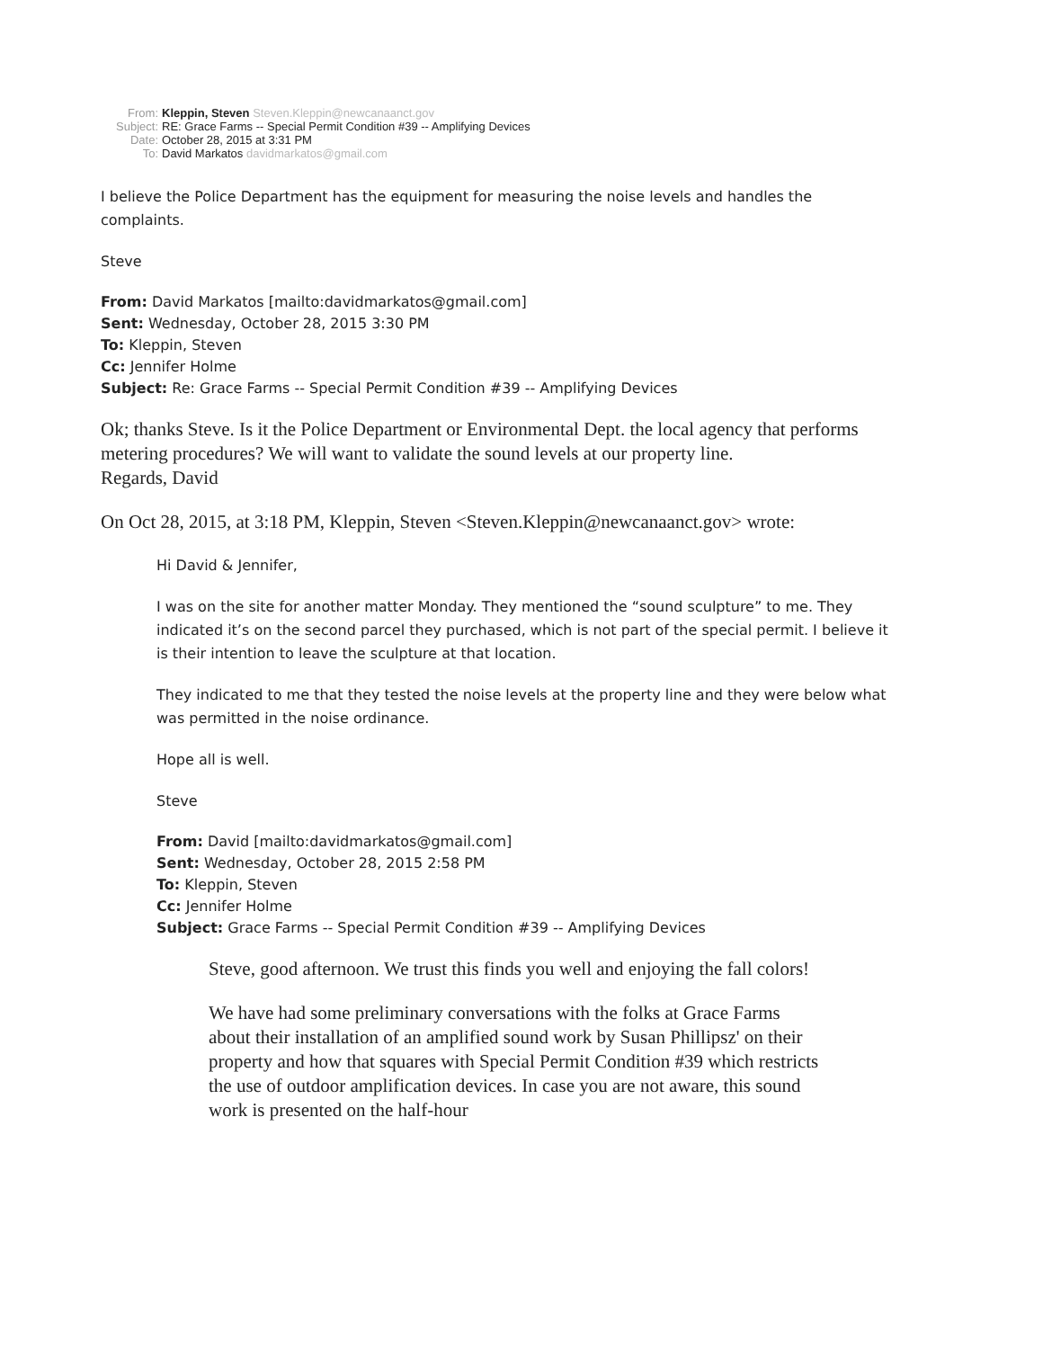From: Kleppin, Steven Steven.Kleppin@newcanaanct.gov
Subject: RE: Grace Farms -- Special Permit Condition #39 -- Amplifying Devices
Date: October 28, 2015 at 3:31 PM
To: David Markatos davidmarkatos@gmail.com
I believe the Police Department has the equipment for measuring the noise levels and handles the complaints.
Steve
From: David Markatos [mailto:davidmarkatos@gmail.com]
Sent: Wednesday, October 28, 2015 3:30 PM
To: Kleppin, Steven
Cc: Jennifer Holme
Subject: Re: Grace Farms -- Special Permit Condition #39 -- Amplifying Devices
Ok; thanks Steve. Is it the Police Department or Environmental Dept. the local agency that performs metering procedures? We will want to validate the sound levels at our property line.
Regards, David
On Oct 28, 2015, at 3:18 PM, Kleppin, Steven <Steven.Kleppin@newcanaanct.gov> wrote:
Hi David & Jennifer,
I was on the site for another matter Monday. They mentioned the “sound sculpture” to me. They indicated it’s on the second parcel they purchased, which is not part of the special permit. I believe it is their intention to leave the sculpture at that location.
They indicated to me that they tested the noise levels at the property line and they were below what was permitted in the noise ordinance.
Hope all is well.
Steve
From: David [mailto:davidmarkatos@gmail.com]
Sent: Wednesday, October 28, 2015 2:58 PM
To: Kleppin, Steven
Cc: Jennifer Holme
Subject: Grace Farms -- Special Permit Condition #39 -- Amplifying Devices
Steve, good afternoon. We trust this finds you well and enjoying the fall colors!
We have had some preliminary conversations with the folks at Grace Farms about their installation of an amplified sound work by Susan Phillipsz' on their property and how that squares with Special Permit Condition #39 which restricts the use of outdoor amplification devices. In case you are not aware, this sound work is presented on the half-hour